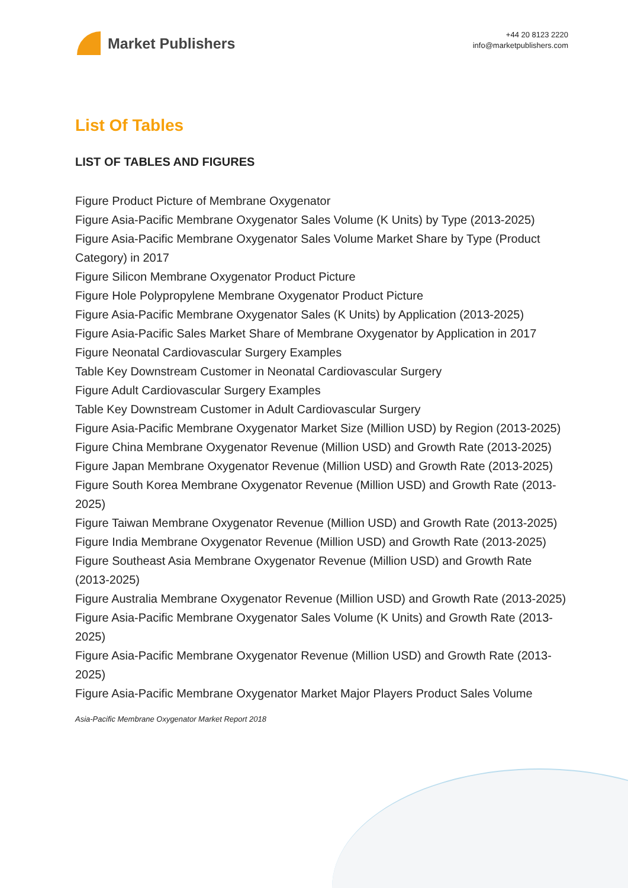Market Publishers
+44 20 8123 2220
info@marketpublishers.com
List Of Tables
LIST OF TABLES AND FIGURES
Figure Product Picture of Membrane Oxygenator
Figure Asia-Pacific Membrane Oxygenator Sales Volume (K Units) by Type (2013-2025)
Figure Asia-Pacific Membrane Oxygenator Sales Volume Market Share by Type (Product Category) in 2017
Figure Silicon Membrane Oxygenator Product Picture
Figure Hole Polypropylene Membrane Oxygenator Product Picture
Figure Asia-Pacific Membrane Oxygenator Sales (K Units) by Application (2013-2025)
Figure Asia-Pacific Sales Market Share of Membrane Oxygenator by Application in 2017
Figure Neonatal Cardiovascular Surgery Examples
Table Key Downstream Customer in Neonatal Cardiovascular Surgery
Figure Adult Cardiovascular Surgery Examples
Table Key Downstream Customer in Adult Cardiovascular Surgery
Figure Asia-Pacific Membrane Oxygenator Market Size (Million USD) by Region (2013-2025)
Figure China Membrane Oxygenator Revenue (Million USD) and Growth Rate (2013-2025)
Figure Japan Membrane Oxygenator Revenue (Million USD) and Growth Rate (2013-2025)
Figure South Korea Membrane Oxygenator Revenue (Million USD) and Growth Rate (2013-2025)
Figure Taiwan Membrane Oxygenator Revenue (Million USD) and Growth Rate (2013-2025)
Figure India Membrane Oxygenator Revenue (Million USD) and Growth Rate (2013-2025)
Figure Southeast Asia Membrane Oxygenator Revenue (Million USD) and Growth Rate (2013-2025)
Figure Australia Membrane Oxygenator Revenue (Million USD) and Growth Rate (2013-2025)
Figure Asia-Pacific Membrane Oxygenator Sales Volume (K Units) and Growth Rate (2013-2025)
Figure Asia-Pacific Membrane Oxygenator Revenue (Million USD) and Growth Rate (2013-2025)
Figure Asia-Pacific Membrane Oxygenator Market Major Players Product Sales Volume
Asia-Pacific Membrane Oxygenator Market Report 2018